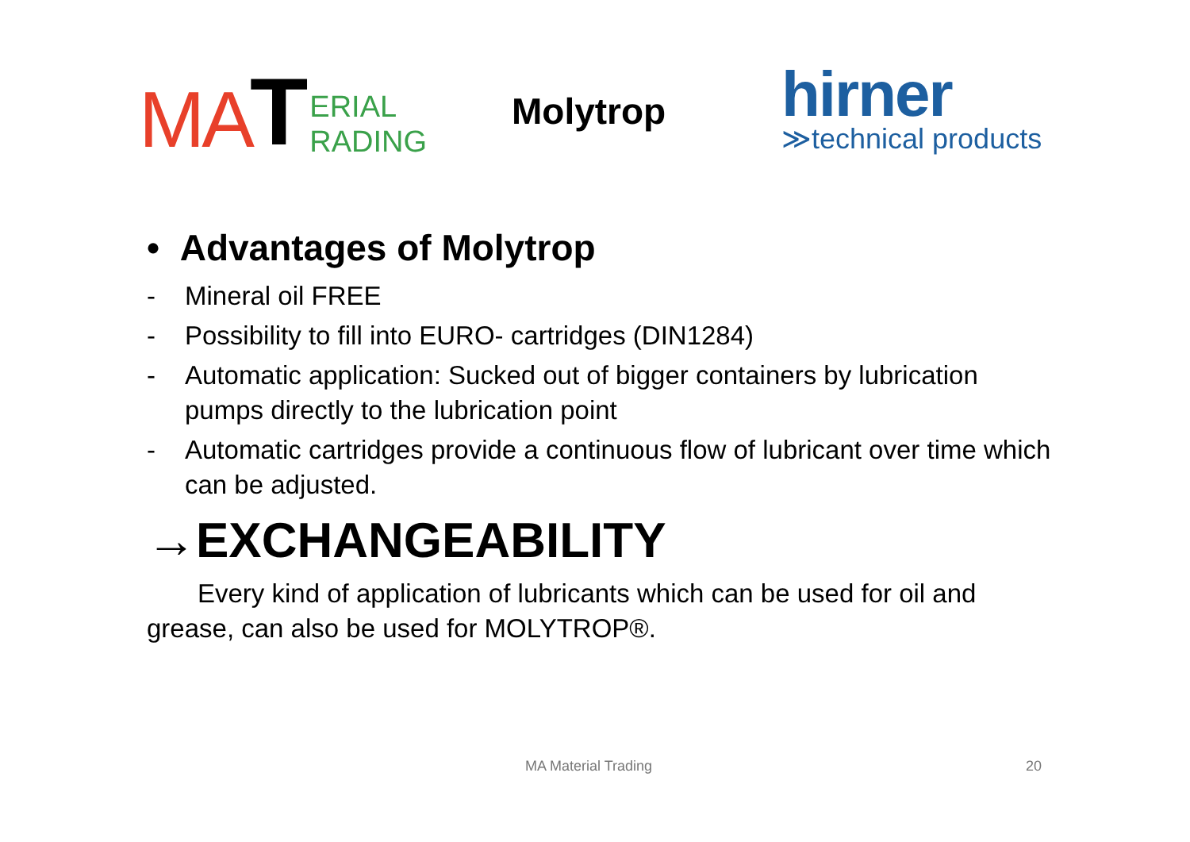MA T ERIAL
RADING
Molytrop
hirner
≫technical products
• Advantages of Molytrop
- Mineral oil FREE
- Possibility to fill into EURO- cartridges (DIN1284)
- Automatic application: Sucked out of bigger containers by lubrication pumps directly to the lubrication point
- Automatic cartridges provide a continuous flow of lubricant over time which can be adjusted.
→EXCHANGEABILITY
Every kind of application of lubricants which can be used for oil and grease, can also be used for MOLYTROP®.
MA Material Trading 20